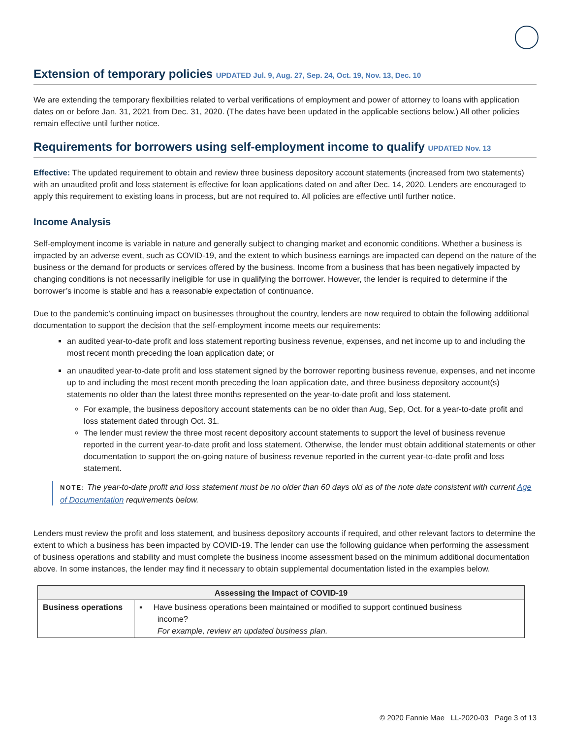Extension of temporary policies UPDATED Jul. 9, Aug. 27, Sep. 24, Oct. 19, Nov. 13, Dec. 10
We are extending the temporary flexibilities related to verbal verifications of employment and power of attorney to loans with application dates on or before Jan. 31, 2021 from Dec. 31, 2020. (The dates have been updated in the applicable sections below.) All other policies remain effective until further notice.
Requirements for borrowers using self-employment income to qualify UPDATED Nov. 13
Effective: The updated requirement to obtain and review three business depository account statements (increased from two statements) with an unaudited profit and loss statement is effective for loan applications dated on and after Dec. 14, 2020. Lenders are encouraged to apply this requirement to existing loans in process, but are not required to. All policies are effective until further notice.
Income Analysis
Self-employment income is variable in nature and generally subject to changing market and economic conditions. Whether a business is impacted by an adverse event, such as COVID-19, and the extent to which business earnings are impacted can depend on the nature of the business or the demand for products or services offered by the business. Income from a business that has been negatively impacted by changing conditions is not necessarily ineligible for use in qualifying the borrower. However, the lender is required to determine if the borrower’s income is stable and has a reasonable expectation of continuance.
Due to the pandemic’s continuing impact on businesses throughout the country, lenders are now required to obtain the following additional documentation to support the decision that the self-employment income meets our requirements:
an audited year-to-date profit and loss statement reporting business revenue, expenses, and net income up to and including the most recent month preceding the loan application date; or
an unaudited year-to-date profit and loss statement signed by the borrower reporting business revenue, expenses, and net income up to and including the most recent month preceding the loan application date, and three business depository account(s) statements no older than the latest three months represented on the year-to-date profit and loss statement.
For example, the business depository account statements can be no older than Aug, Sep, Oct. for a year-to-date profit and loss statement dated through Oct. 31.
The lender must review the three most recent depository account statements to support the level of business revenue reported in the current year-to-date profit and loss statement. Otherwise, the lender must obtain additional statements or other documentation to support the on-going nature of business revenue reported in the current year-to-date profit and loss statement.
NOTE: The year-to-date profit and loss statement must be no older than 60 days old as of the note date consistent with current Age of Documentation requirements below.
Lenders must review the profit and loss statement, and business depository accounts if required, and other relevant factors to determine the extent to which a business has been impacted by COVID-19. The lender can use the following guidance when performing the assessment of business operations and stability and must complete the business income assessment based on the minimum additional documentation above. In some instances, the lender may find it necessary to obtain supplemental documentation listed in the examples below.
| Assessing the Impact of COVID-19 | |
| --- | --- |
| Business operations | ▪ Have business operations been maintained or modified to support continued business income? For example, review an updated business plan. |
© 2020 Fannie Mae LL-2020-03 Page 3 of 13